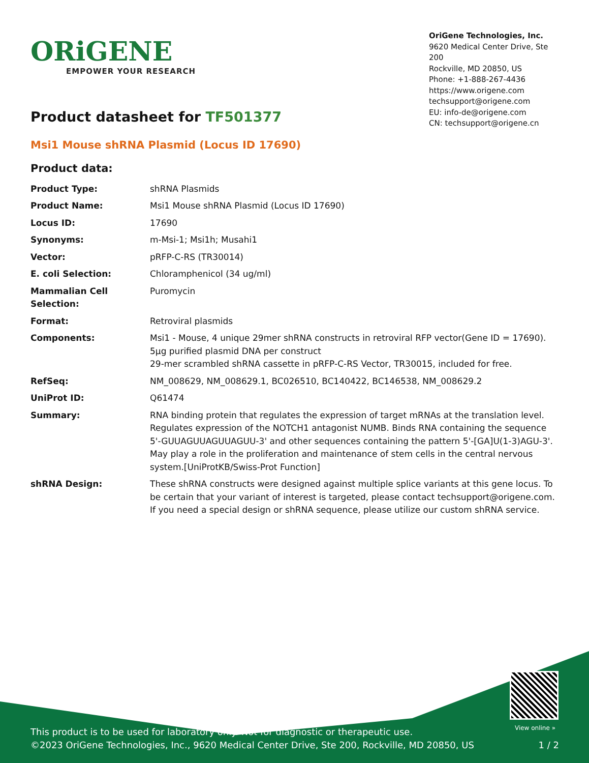ORiGENE
EMPOWER YOUR RESEARCH
OriGene Technologies, Inc.
9620 Medical Center Drive, Ste 200
Rockville, MD 20850, US
Phone: +1-888-267-4436
https://www.origene.com
techsupport@origene.com
EU: info-de@origene.com
CN: techsupport@origene.cn
Product datasheet for TF501377
Msi1 Mouse shRNA Plasmid (Locus ID 17690)
Product data:
| Product Type: | shRNA Plasmids |
| Product Name: | Msi1 Mouse shRNA Plasmid (Locus ID 17690) |
| Locus ID: | 17690 |
| Synonyms: | m-Msi-1; Msi1h; Musahi1 |
| Vector: | pRFP-C-RS (TR30014) |
| E. coli Selection: | Chloramphenicol (34 ug/ml) |
| Mammalian Cell Selection: | Puromycin |
| Format: | Retroviral plasmids |
| Components: | Msi1 - Mouse, 4 unique 29mer shRNA constructs in retroviral RFP vector(Gene ID = 17690). 5µg purified plasmid DNA per construct 29-mer scrambled shRNA cassette in pRFP-C-RS Vector, TR30015, included for free. |
| RefSeq: | NM_008629 , NM_008629.1 , BC026510 , BC140422 , BC146538 , NM_008629.2 |
| UniProt ID: | Q61474 |
| Summary: | RNA binding protein that regulates the expression of target mRNAs at the translation level. Regulates expression of the NOTCH1 antagonist NUMB. Binds RNA containing the sequence 5'-GUUAGUUAGUUAGUU-3' and other sequences containing the pattern 5'-[GA]U(1-3)AGU-3'. May play a role in the proliferation and maintenance of stem cells in the central nervous system.[UniProtKB/Swiss-Prot Function] |
| shRNA Design: | These shRNA constructs were designed against multiple splice variants at this gene locus. To be certain that your variant of interest is targeted, please contact techsupport@origene.com . If you need a special design or shRNA sequence, please utilize our custom shRNA service . |
View online »
This product is to be used for laboratory only. Not for diagnostic or therapeutic use.
©2023 OriGene Technologies, Inc., 9620 Medical Center Drive, Ste 200, Rockville, MD 20850, US 1 / 2